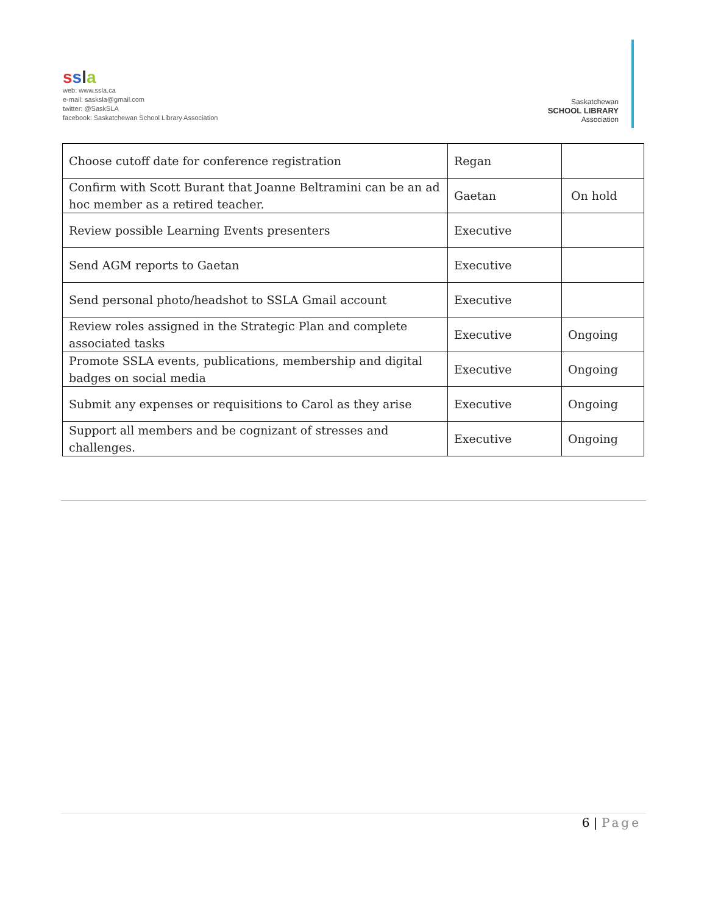ssla
web: www.ssla.ca
e-mail: sasksla@gmail.com
twitter: @SaskSLA
facebook: Saskatchewan School Library Association
Saskatchewan
SCHOOL LIBRARY
Association
| Choose cutoff date for conference registration | Regan | |
| Confirm with Scott Burant that Joanne Beltramini can be an ad hoc member as a retired teacher. | Gaetan | On hold |
| Review possible Learning Events presenters | Executive | |
| Send AGM reports to Gaetan | Executive | |
| Send personal photo/headshot to SSLA Gmail account | Executive | |
| Review roles assigned in the Strategic Plan and complete associated tasks | Executive | Ongoing |
| Promote SSLA events, publications, membership and digital badges on social media | Executive | Ongoing |
| Submit any expenses or requisitions to Carol as they arise | Executive | Ongoing |
| Support all members and be cognizant of stresses and challenges. | Executive | Ongoing |
6 | Page